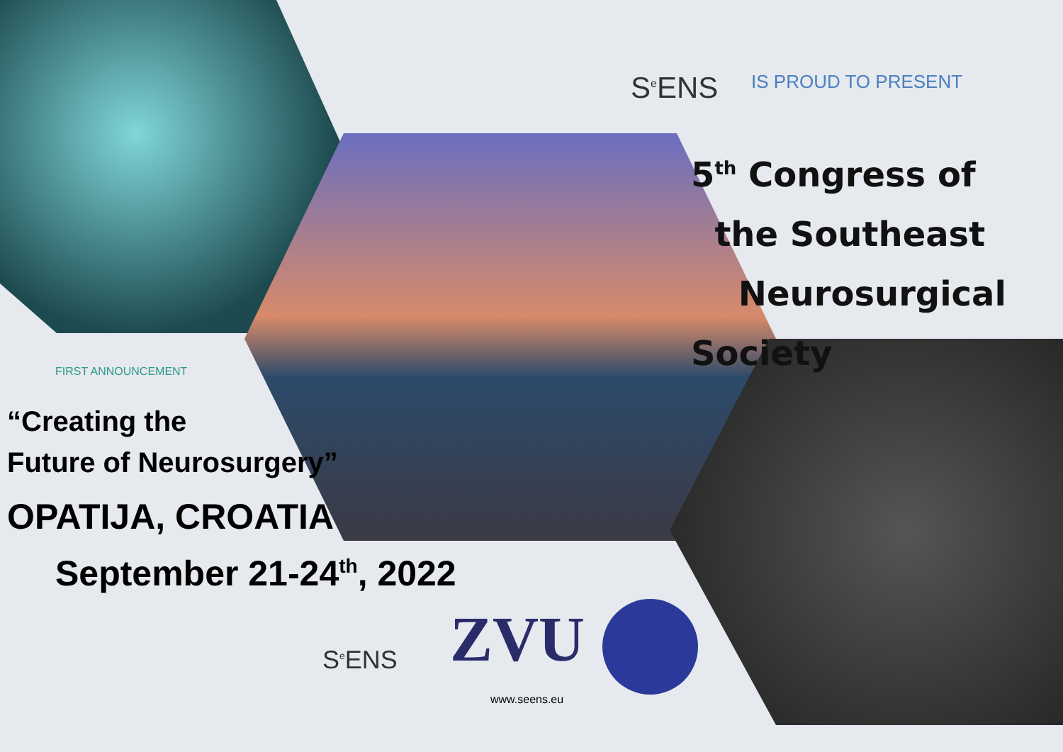S<sup>e</sup>ENS IS PROUD TO PRESENT
5<sup>th</sup> Congress of
the Southeast
Neurosurgical Society
FIRST ANNOUNCEMENT
“Creating the
Future of Neurosurgery”
OPATIJA, CROATIA
September 21-24<sup>th</sup>, 2022
S<sup>e</sup>ENS ZVU
www.seens.eu